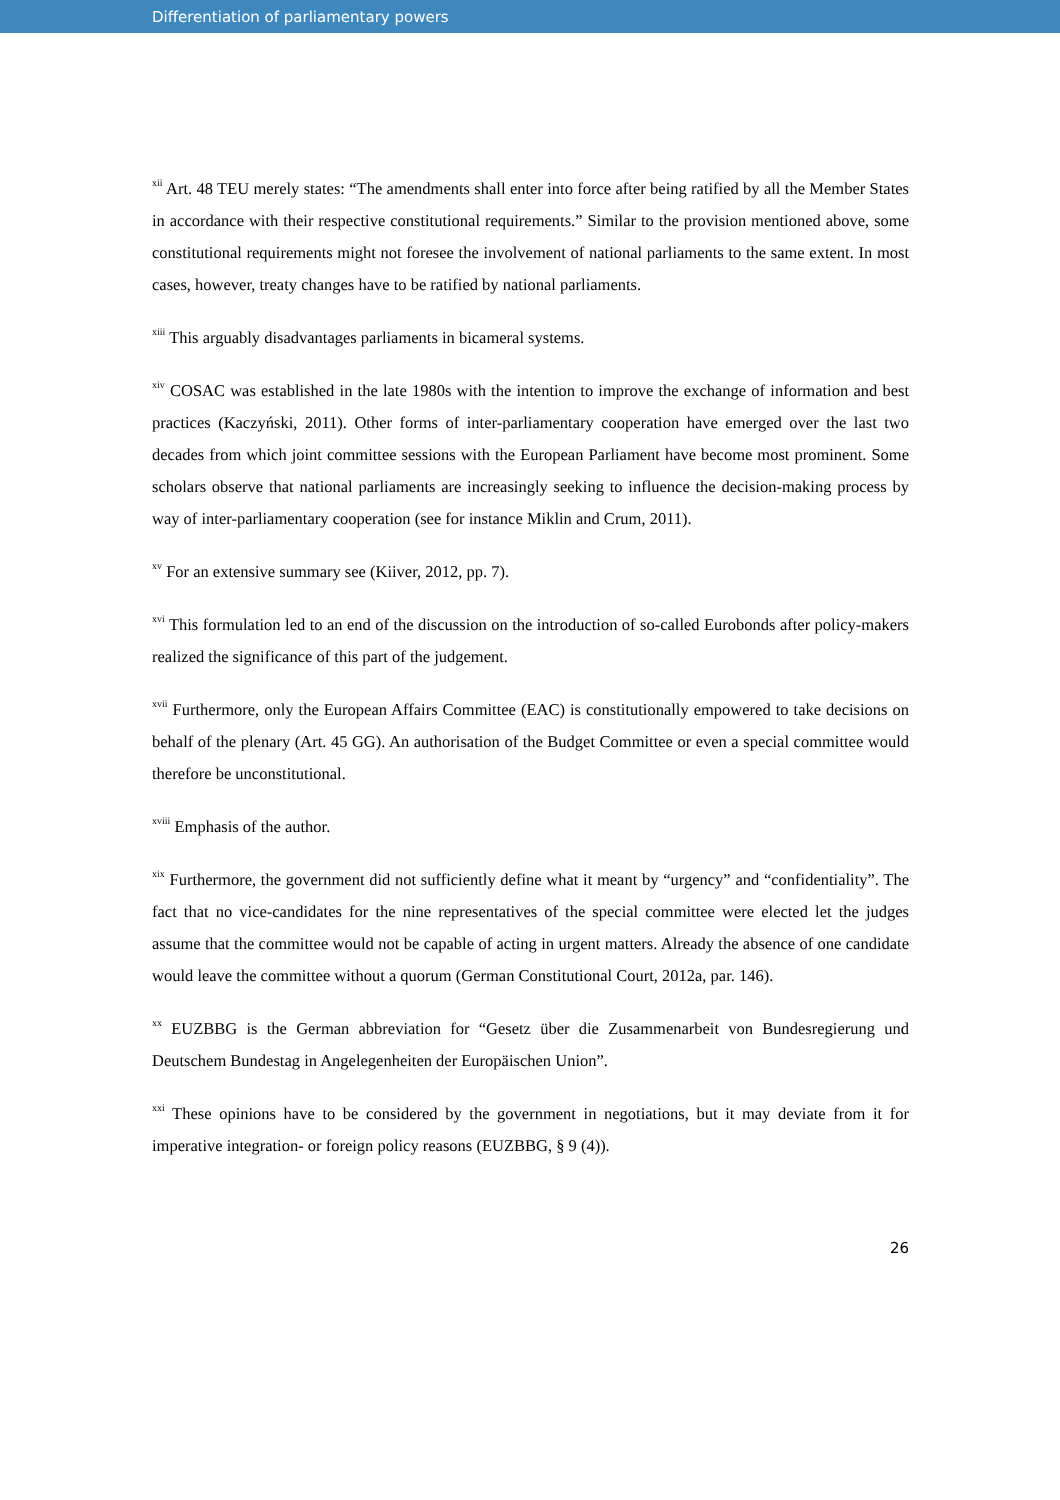Differentiation of parliamentary powers
<sup>xii</sup> Art. 48 TEU merely states: “The amendments shall enter into force after being ratified by all the Member States in accordance with their respective constitutional requirements.” Similar to the provision mentioned above, some constitutional requirements might not foresee the involvement of national parliaments to the same extent. In most cases, however, treaty changes have to be ratified by national parliaments.
<sup>xiii</sup> This arguably disadvantages parliaments in bicameral systems.
<sup>xiv</sup> COSAC was established in the late 1980s with the intention to improve the exchange of information and best practices (Kaczyński, 2011). Other forms of inter-parliamentary cooperation have emerged over the last two decades from which joint committee sessions with the European Parliament have become most prominent. Some scholars observe that national parliaments are increasingly seeking to influence the decision-making process by way of inter-parliamentary cooperation (see for instance Miklin and Crum, 2011).
<sup>xv</sup> For an extensive summary see (Kiiver, 2012, pp. 7).
<sup>xvi</sup> This formulation led to an end of the discussion on the introduction of so-called Eurobonds after policy-makers realized the significance of this part of the judgement.
<sup>xvii</sup> Furthermore, only the European Affairs Committee (EAC) is constitutionally empowered to take decisions on behalf of the plenary (Art. 45 GG). An authorisation of the Budget Committee or even a special committee would therefore be unconstitutional.
<sup>xviii</sup> Emphasis of the author.
<sup>xix</sup> Furthermore, the government did not sufficiently define what it meant by “urgency” and “confidentiality”. The fact that no vice-candidates for the nine representatives of the special committee were elected let the judges assume that the committee would not be capable of acting in urgent matters. Already the absence of one candidate would leave the committee without a quorum (German Constitutional Court, 2012a, par. 146).
<sup>xx</sup> EUZBBG is the German abbreviation for “Gesetz über die Zusammenarbeit von Bundesregierung und Deutschem Bundestag in Angelegenheiten der Europäischen Union”.
<sup>xxi</sup> These opinions have to be considered by the government in negotiations, but it may deviate from it for imperative integration- or foreign policy reasons (EUZBBG, § 9 (4)).
26